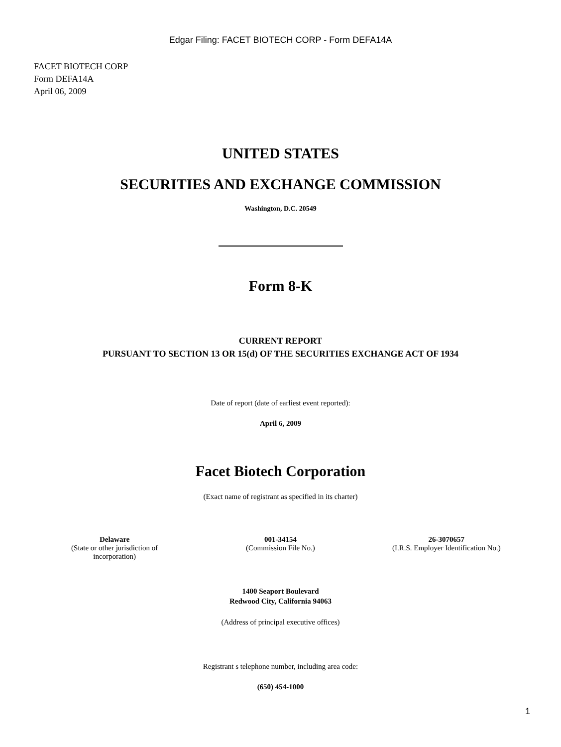Edgar Filing: FACET BIOTECH CORP - Form DEFA14A
FACET BIOTECH CORP
Form DEFA14A
April 06, 2009
UNITED STATES
SECURITIES AND EXCHANGE COMMISSION
Washington, D.C. 20549
Form 8-K
CURRENT REPORT
PURSUANT TO SECTION 13 OR 15(d) OF THE SECURITIES EXCHANGE ACT OF 1934
Date of report (date of earliest event reported):
April 6, 2009
Facet Biotech Corporation
(Exact name of registrant as specified in its charter)
| Delaware (State or other jurisdiction of incorporation) | 001-34154 (Commission File No.) | 26-3070657 (I.R.S. Employer Identification No.) |
1400 Seaport Boulevard
Redwood City, California 94063
(Address of principal executive offices)
Registrant s telephone number, including area code:
(650) 454-1000
1